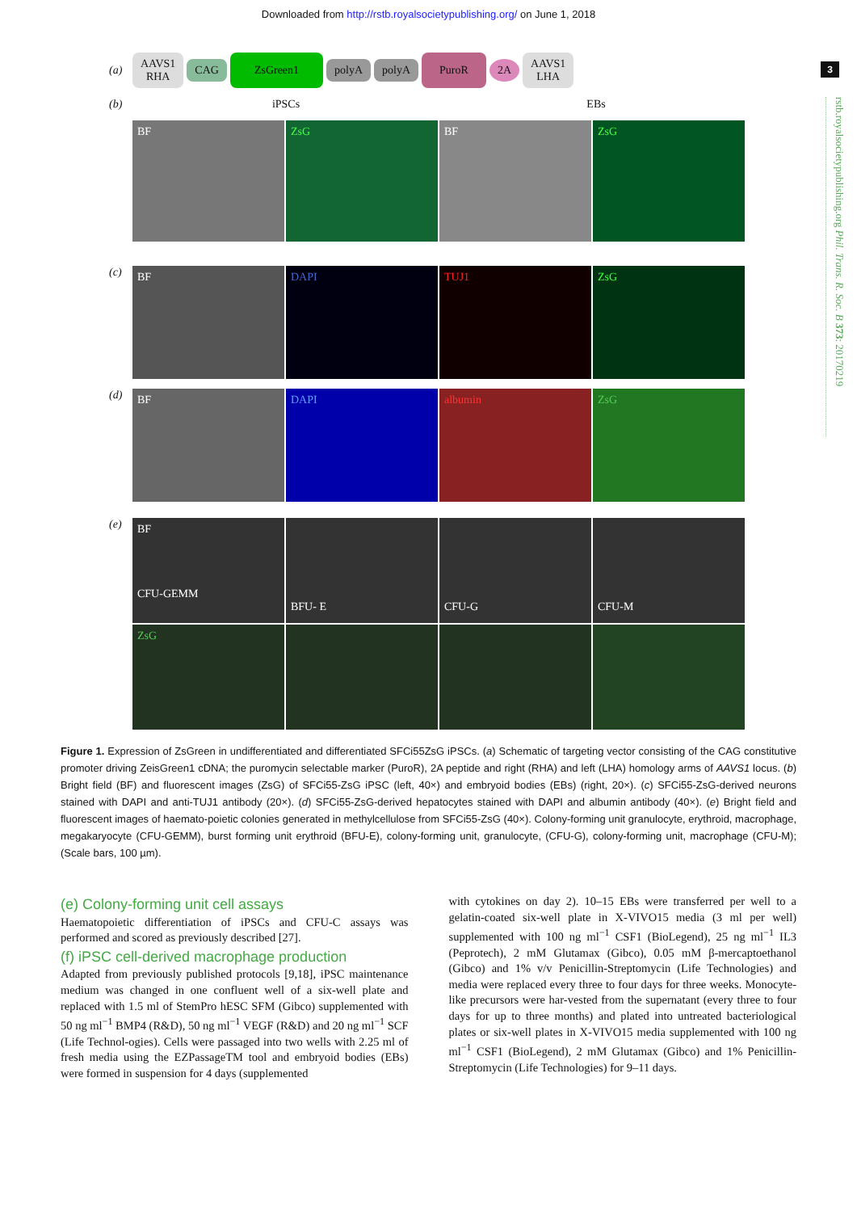Downloaded from http://rstb.royalsocietypublishing.org/ on June 1, 2018
3
rstb.royalsocietypublishing.org Phil. Trans. R. Soc. B 373: 20170219
(a) AAVS1
RHA CAG ZsGreen1 polyA polyA PuroR 2A AAVS1
LHA
(b) iPSCs EBs
BF ZsG BF ZsG
(c)
BF DAPI TUJ1 ZsG
(d)
BF DAPI albumin ZsG
(e)
BF
CFU-GEMM
BFU- E
CFU-G
CFU-M
ZsG
Figure 1. Expression of ZsGreen in undifferentiated and differentiated SFCi55ZsG iPSCs. (a) Schematic of targeting vector consisting of the CAG constitutive promoter driving ZeisGreen1 cDNA; the puromycin selectable marker (PuroR), 2A peptide and right (RHA) and left (LHA) homology arms of AAVS1 locus. (b) Bright field (BF) and fluorescent images (ZsG) of SFCi55-ZsG iPSC (left, 40×) and embryoid bodies (EBs) (right, 20×). (c) SFCi55-ZsG-derived neurons stained with DAPI and anti-TUJ1 antibody (20×). (d) SFCi55-ZsG-derived hepatocytes stained with DAPI and albumin antibody (40×). (e) Bright field and fluorescent images of haemato-poietic colonies generated in methylcellulose from SFCi55-ZsG (40×). Colony-forming unit granulocyte, erythroid, macrophage, megakaryocyte (CFU-GEMM), burst forming unit erythroid (BFU-E), colony-forming unit, granulocyte, (CFU-G), colony-forming unit, macrophage (CFU-M); (Scale bars, 100 µm).
(e) Colony-forming unit cell assays
Haematopoietic differentiation of iPSCs and CFU-C assays was performed and scored as previously described [27].
(f) iPSC cell-derived macrophage production
Adapted from previously published protocols [9,18], iPSC maintenance medium was changed in one confluent well of a six-well plate and replaced with 1.5 ml of StemPro hESC SFM (Gibco) supplemented with 50 ng ml<sup>−1</sup> BMP4 (R&D), 50 ng ml<sup>−1</sup> VEGF (R&D) and 20 ng ml<sup>−1</sup> SCF (Life Technol-ogies). Cells were passaged into two wells with 2.25 ml of fresh media using the EZPassageTM tool and embryoid bodies (EBs) were formed in suspension for 4 days (supplemented
with cytokines on day 2). 10–15 EBs were transferred per well to a gelatin-coated six-well plate in X-VIVO15 media (3 ml per well) supplemented with 100 ng ml<sup>−1</sup> CSF1 (BioLegend), 25 ng ml<sup>−1</sup> IL3 (Peprotech), 2 mM Glutamax (Gibco), 0.05 mM β-mercaptoethanol (Gibco) and 1% v/v Penicillin-Streptomycin (Life Technologies) and media were replaced every three to four days for three weeks. Monocyte-like precursors were har-vested from the supernatant (every three to four days for up to three months) and plated into untreated bacteriological plates or six-well plates in X-VIVO15 media supplemented with 100 ng ml<sup>−1</sup> CSF1 (BioLegend), 2 mM Glutamax (Gibco) and 1% Penicillin-Streptomycin (Life Technologies) for 9–11 days.